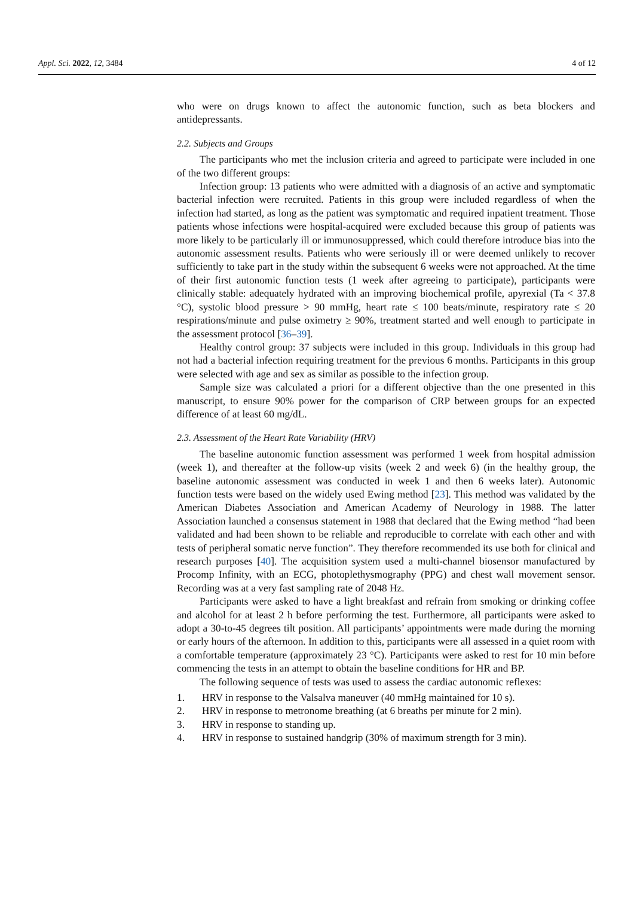Appl. Sci. 2022, 12, 3484 4 of 12
who were on drugs known to affect the autonomic function, such as beta blockers and antidepressants.
2.2. Subjects and Groups
The participants who met the inclusion criteria and agreed to participate were included in one of the two different groups:
Infection group: 13 patients who were admitted with a diagnosis of an active and symptomatic bacterial infection were recruited. Patients in this group were included regardless of when the infection had started, as long as the patient was symptomatic and required inpatient treatment. Those patients whose infections were hospital-acquired were excluded because this group of patients was more likely to be particularly ill or immunosuppressed, which could therefore introduce bias into the autonomic assessment results. Patients who were seriously ill or were deemed unlikely to recover sufficiently to take part in the study within the subsequent 6 weeks were not approached. At the time of their first autonomic function tests (1 week after agreeing to participate), participants were clinically stable: adequately hydrated with an improving biochemical profile, apyrexial (Ta < 37.8 °C), systolic blood pressure > 90 mmHg, heart rate ≤ 100 beats/minute, respiratory rate ≤ 20 respirations/minute and pulse oximetry ≥ 90%, treatment started and well enough to participate in the assessment protocol [36–39].
Healthy control group: 37 subjects were included in this group. Individuals in this group had not had a bacterial infection requiring treatment for the previous 6 months. Participants in this group were selected with age and sex as similar as possible to the infection group.
Sample size was calculated a priori for a different objective than the one presented in this manuscript, to ensure 90% power for the comparison of CRP between groups for an expected difference of at least 60 mg/dL.
2.3. Assessment of the Heart Rate Variability (HRV)
The baseline autonomic function assessment was performed 1 week from hospital admission (week 1), and thereafter at the follow-up visits (week 2 and week 6) (in the healthy group, the baseline autonomic assessment was conducted in week 1 and then 6 weeks later). Autonomic function tests were based on the widely used Ewing method [23]. This method was validated by the American Diabetes Association and American Academy of Neurology in 1988. The latter Association launched a consensus statement in 1988 that declared that the Ewing method “had been validated and had been shown to be reliable and reproducible to correlate with each other and with tests of peripheral somatic nerve function”. They therefore recommended its use both for clinical and research purposes [40]. The acquisition system used a multi-channel biosensor manufactured by Procomp Infinity, with an ECG, photoplethysmography (PPG) and chest wall movement sensor. Recording was at a very fast sampling rate of 2048 Hz.
Participants were asked to have a light breakfast and refrain from smoking or drinking coffee and alcohol for at least 2 h before performing the test. Furthermore, all participants were asked to adopt a 30-to-45 degrees tilt position. All participants’ appointments were made during the morning or early hours of the afternoon. In addition to this, participants were all assessed in a quiet room with a comfortable temperature (approximately 23 °C). Participants were asked to rest for 10 min before commencing the tests in an attempt to obtain the baseline conditions for HR and BP.
The following sequence of tests was used to assess the cardiac autonomic reflexes:
1. HRV in response to the Valsalva maneuver (40 mmHg maintained for 10 s).
2. HRV in response to metronome breathing (at 6 breaths per minute for 2 min).
3. HRV in response to standing up.
4. HRV in response to sustained handgrip (30% of maximum strength for 3 min).